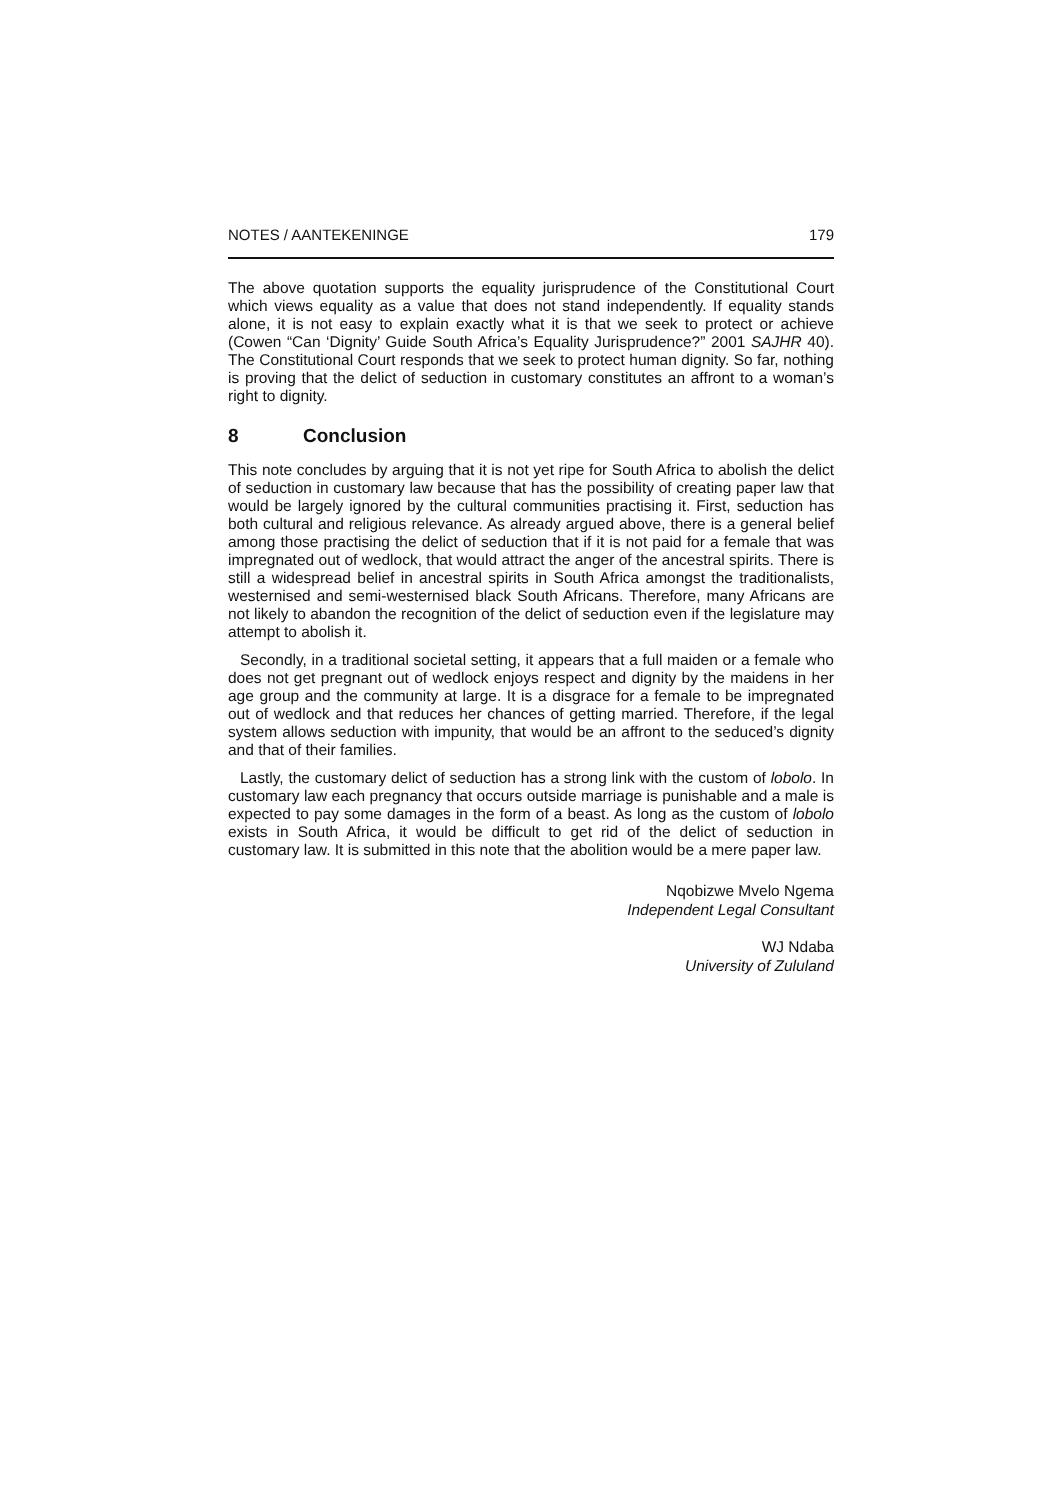NOTES / AANTEKENINGE 179
The above quotation supports the equality jurisprudence of the Constitutional Court which views equality as a value that does not stand independently. If equality stands alone, it is not easy to explain exactly what it is that we seek to protect or achieve (Cowen “Can ‘Dignity’ Guide South Africa’s Equality Jurisprudence?” 2001 SAJHR 40). The Constitutional Court responds that we seek to protect human dignity. So far, nothing is proving that the delict of seduction in customary constitutes an affront to a woman’s right to dignity.
8 Conclusion
This note concludes by arguing that it is not yet ripe for South Africa to abolish the delict of seduction in customary law because that has the possibility of creating paper law that would be largely ignored by the cultural communities practising it. First, seduction has both cultural and religious relevance. As already argued above, there is a general belief among those practising the delict of seduction that if it is not paid for a female that was impregnated out of wedlock, that would attract the anger of the ancestral spirits. There is still a widespread belief in ancestral spirits in South Africa amongst the traditionalists, westernised and semi-westernised black South Africans. Therefore, many Africans are not likely to abandon the recognition of the delict of seduction even if the legislature may attempt to abolish it.
Secondly, in a traditional societal setting, it appears that a full maiden or a female who does not get pregnant out of wedlock enjoys respect and dignity by the maidens in her age group and the community at large. It is a disgrace for a female to be impregnated out of wedlock and that reduces her chances of getting married. Therefore, if the legal system allows seduction with impunity, that would be an affront to the seduced’s dignity and that of their families.
Lastly, the customary delict of seduction has a strong link with the custom of lobolo. In customary law each pregnancy that occurs outside marriage is punishable and a male is expected to pay some damages in the form of a beast. As long as the custom of lobolo exists in South Africa, it would be difficult to get rid of the delict of seduction in customary law. It is submitted in this note that the abolition would be a mere paper law.
Nqobizwe Mvelo Ngema
Independent Legal Consultant
WJ Ndaba
University of Zululand